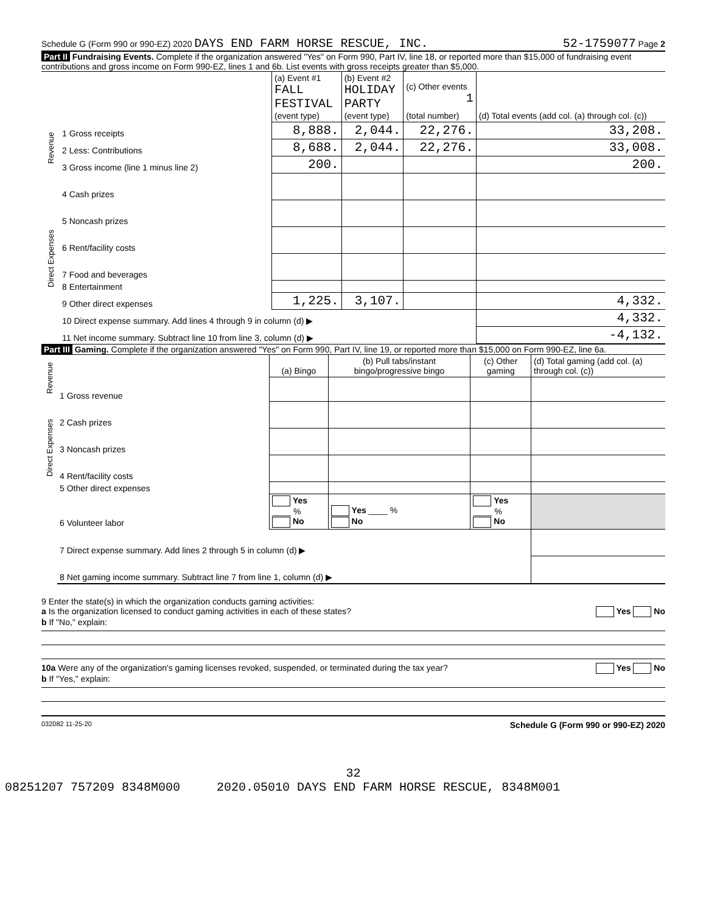Schedule G (Form 990 or 990-EZ) 2020 DAYS END FARM HORSE RESCUE, INC. 52-1759077 Page 2
Part II Fundraising Events. Complete if the organization answered "Yes" on Form 990, Part IV, line 18, or reported more than $15,000 of fundraising event contributions and gross income on Form 990-EZ, lines 1 and 6b. List events with gross receipts greater than $5,000.
| | | (a) Event #1 FALL FESTIVAL (event type) | (b) Event #2 HOLIDAY PARTY (event type) | (c) Other events 1 (total number) | (d) Total events (add col. (a) through col. (c)) |
| Revenue | 1 Gross receipts | 8,888. | 2,044. | 22,276. | 33,208. |
| | 2 Less: Contributions | 8,688. | 2,044. | 22,276. | 33,008. |
| | 3 Gross income (line 1 minus line 2) | 200. | | | 200. |
| Direct Expenses | 4 Cash prizes | | | | |
| | 5 Noncash prizes | | | | |
| | 6 Rent/facility costs | | | | |
| | 7 Food and beverages | | | | |
| | 8 Entertainment | | | | |
| | 9 Other direct expenses | 1,225. | 3,107. | | 4,332. |
| | 10 Direct expense summary. Add lines 4 through 9 in column (d) ▶ | | | | 4,332. |
| | 11 Net income summary. Subtract line 10 from line 3, column (d) ▶ | | | | -4,132. |
Part III Gaming. Complete if the organization answered "Yes" on Form 990, Part IV, line 19, or reported more than $15,000 on Form 990-EZ, line 6a.
| Revenue | | (a) Bingo | (b) Pull tabs/instant bingo/progressive bingo | (c) Other gaming | (d) Total gaming (add col. (a) through col. (c)) |
| | 1 Gross revenue | | | | |
| Direct Expenses | 2 Cash prizes | | | | |
| | 3 Noncash prizes | | | | |
| | 4 Rent/facility costs | | | | |
| | 5 Other direct expenses | | | | |
| | 6 Volunteer labor | Yes ____ % No | Yes ____ % No | Yes ____ % No | |
| | 7 Direct expense summary. Add lines 2 through 5 in column (d) ▶ | | | | |
| | 8 Net gaming income summary. Subtract line 7 from line 1, column (d) ▶ | | | | |
9 Enter the state(s) in which the organization conducts gaming activities:
a Is the organization licensed to conduct gaming activities in each of these states? Yes No
b If "No," explain:
10a Were any of the organization's gaming licenses revoked, suspended, or terminated during the tax year? Yes No
b If "Yes," explain:
032082 11-25-20 Schedule G (Form 990 or 990-EZ) 2020
32
08251207 757209 8348M000 2020.05010 DAYS END FARM HORSE RESCUE, 8348M001